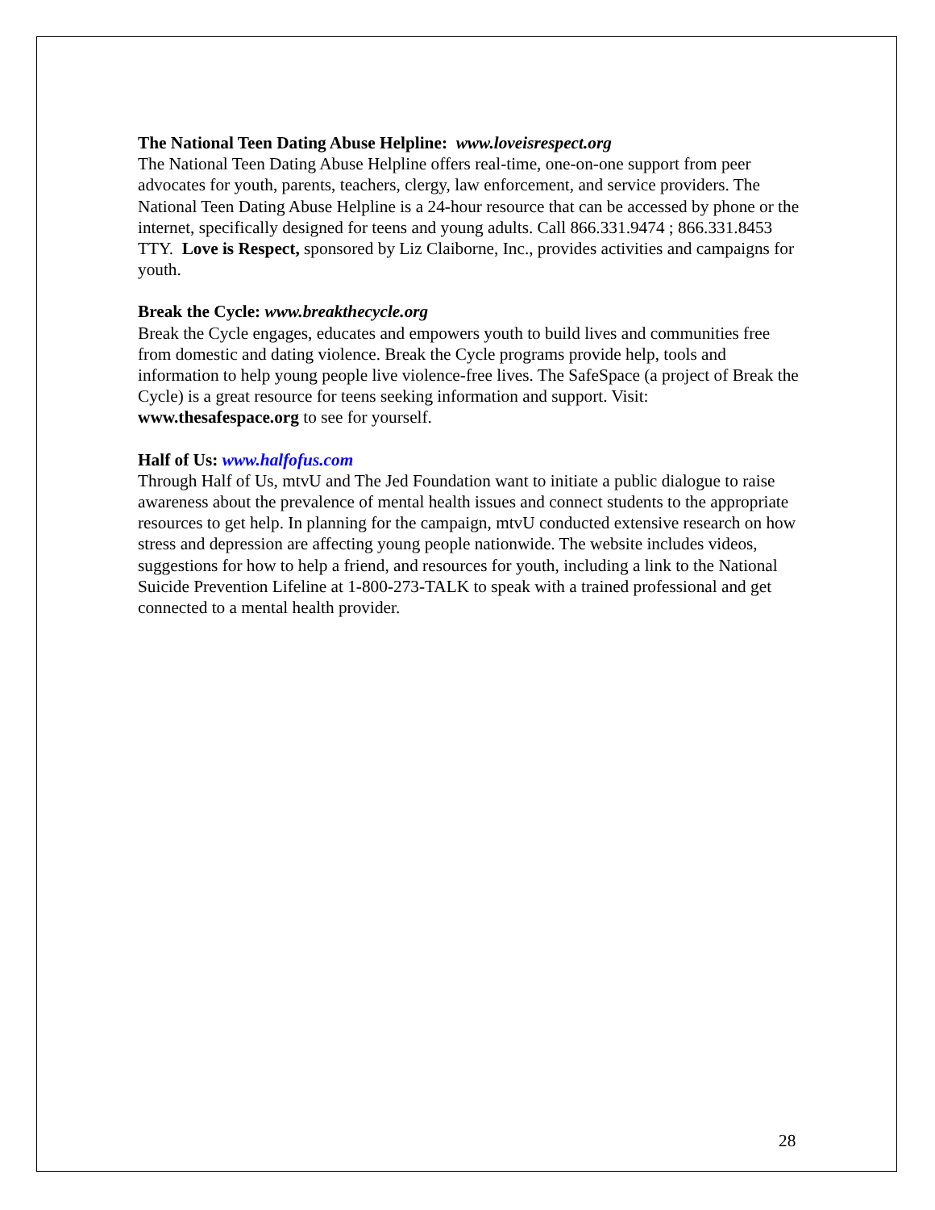The National Teen Dating Abuse Helpline: www.loveisrespect.org
The National Teen Dating Abuse Helpline offers real-time, one-on-one support from peer advocates for youth, parents, teachers, clergy, law enforcement, and service providers. The National Teen Dating Abuse Helpline is a 24-hour resource that can be accessed by phone or the internet, specifically designed for teens and young adults. Call 866.331.9474 ; 866.331.8453 TTY. Love is Respect, sponsored by Liz Claiborne, Inc., provides activities and campaigns for youth.
Break the Cycle: www.breakthecycle.org
Break the Cycle engages, educates and empowers youth to build lives and communities free from domestic and dating violence. Break the Cycle programs provide help, tools and information to help young people live violence-free lives. The SafeSpace (a project of Break the Cycle) is a great resource for teens seeking information and support. Visit: www.thesafespace.org to see for yourself.
Half of Us: www.halfofus.com
Through Half of Us, mtvU and The Jed Foundation want to initiate a public dialogue to raise awareness about the prevalence of mental health issues and connect students to the appropriate resources to get help. In planning for the campaign, mtvU conducted extensive research on how stress and depression are affecting young people nationwide. The website includes videos, suggestions for how to help a friend, and resources for youth, including a link to the National Suicide Prevention Lifeline at 1-800-273-TALK to speak with a trained professional and get connected to a mental health provider.
28